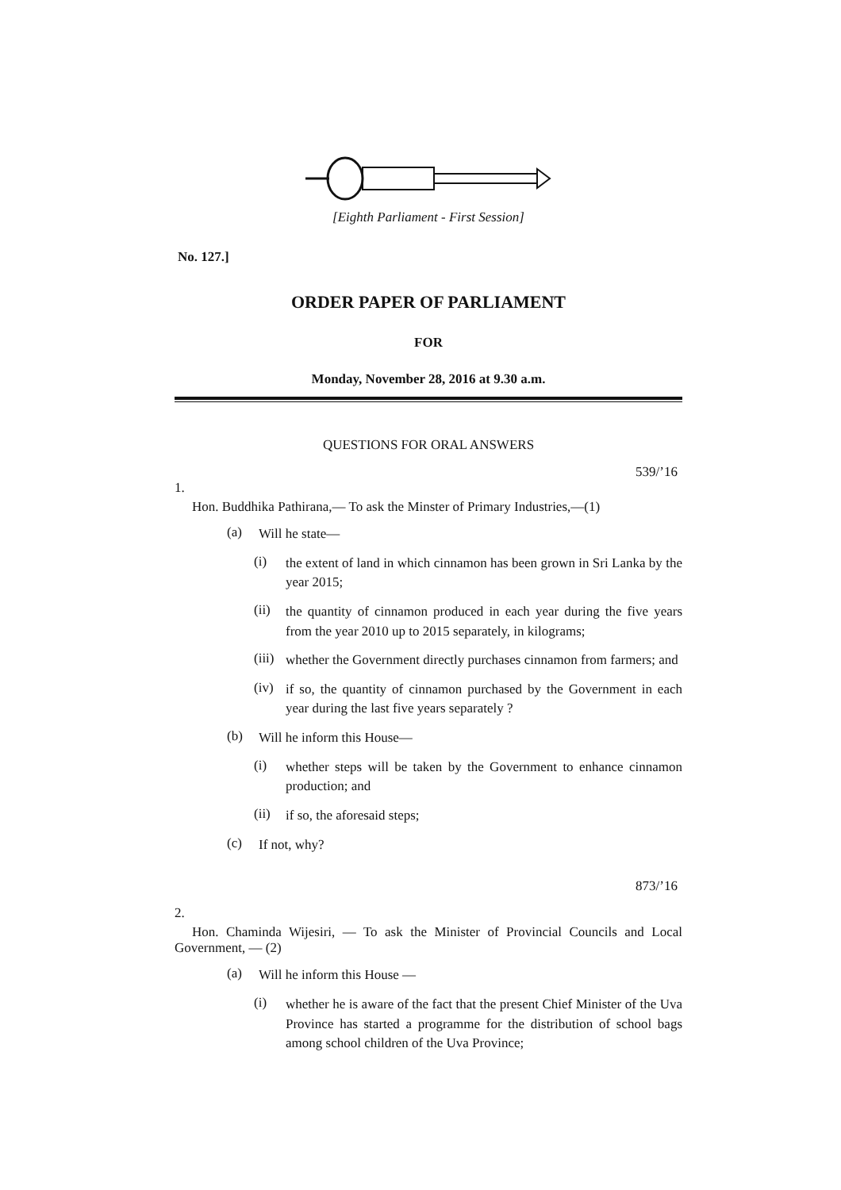[Eighth Parliament - First Session]
No. 127.]
ORDER PAPER OF PARLIAMENT
FOR
Monday, November 28, 2016 at 9.30 a.m.
QUESTIONS FOR ORAL ANSWERS
539/’16
1.
Hon. Buddhika Pathirana,— To ask the Minster of Primary Industries,—(1)
(a) Will he state—
(i) the extent of land in which cinnamon has been grown in Sri Lanka by the year 2015;
(ii) the quantity of cinnamon produced in each year during the five years from the year 2010 up to 2015 separately, in kilograms;
(iii) whether the Government directly purchases cinnamon from farmers; and
(iv) if so, the quantity of cinnamon purchased by the Government in each year during the last five years separately ?
(b) Will he inform this House—
(i) whether steps will be taken by the Government to enhance cinnamon production; and
(ii) if so, the aforesaid steps;
(c) If not, why?
873/’16
2.
Hon. Chaminda Wijesiri, — To ask the Minister of Provincial Councils and Local Government, — (2)
(a) Will he inform this House —
(i) whether he is aware of the fact that the present Chief Minister of the Uva Province has started a programme for the distribution of school bags among school children of the Uva Province;